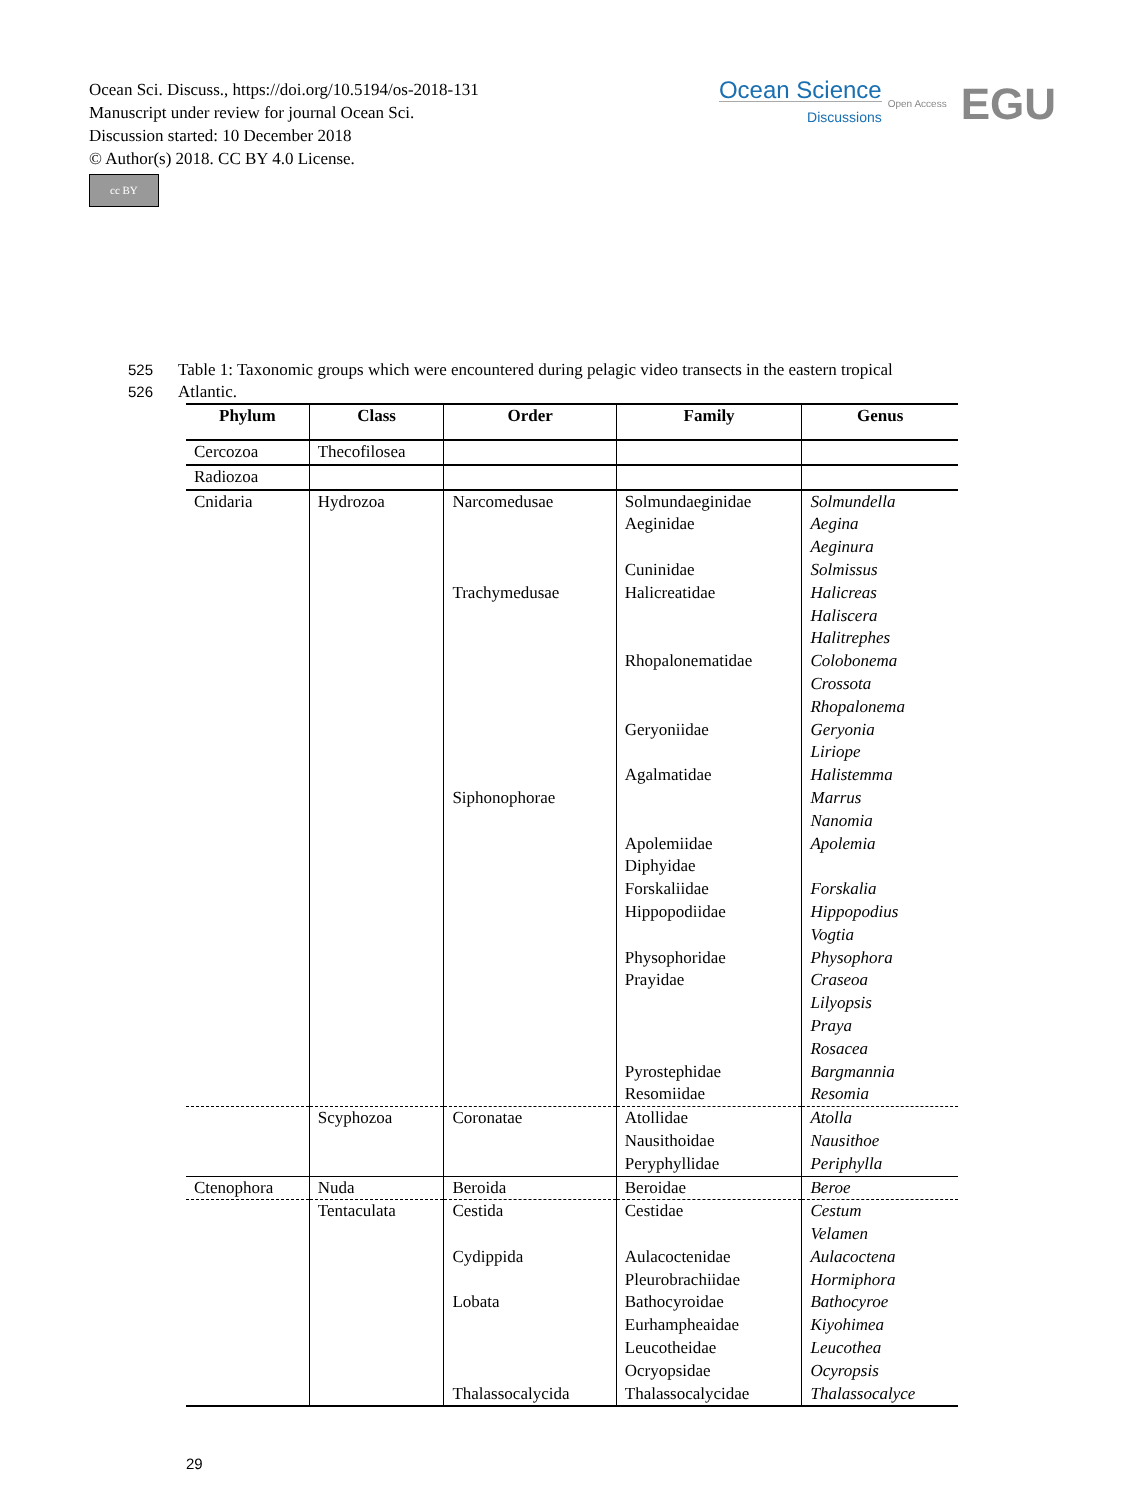Ocean Sci. Discuss., https://doi.org/10.5194/os-2018-131
Manuscript under review for journal Ocean Sci.
Discussion started: 10 December 2018
© Author(s) 2018. CC BY 4.0 License.
cc BY
Ocean Science
Discussions
Open Access EGU
525
526
Table 1: Taxonomic groups which were encountered during pelagic video transects in the eastern tropical Atlantic.
| Phylum | Class | Order | Family | Genus |
| --- | --- | --- | --- | --- |
| Cercozoa | Thecofilosea | | | |
| Radiozoa | | | | |
| Cnidaria | Hydrozoa | Narcomedusae Trachymedusae Siphonophorae | Solmundaeginidae Aeginidae Cuninidae Halicreatidae Rhopalonematidae Geryoniidae Agalmatidae Apolemiidae Diphyidae Forskaliidae Hippopodiidae Physophoridae Prayidae Pyrostephidae Resomiidae | Solmundella Aegina Aeginura Solmissus Halicreas Haliscera Halitrephes Colobonema Crossota Rhopalonema Geryonia Liriope Halistemma Marrus Nanomia Apolemia Forskalia Hippopodius Vogtia Physophora Craseoa Lilyopsis Praya Rosacea Bargmannia Resomia |
| | Scyphozoa | Coronatae | Atollidae Nausithoidae Peryphyllidae | Atolla Nausithoe Periphylla |
| Ctenophora | Nuda | Beroida | Beroidae | Beroe |
| | Tentaculata | Cestida Cydippida Lobata Thalassocalycida | Cestidae Aulacoctenidae Pleurobrachiidae Bathocyroidae Eurhampheaidae Leucotheidae Ocryopsidae Thalassocalycidae | Cestum Velamen Aulacoctena Hormiphora Bathocyroe Kiyohimea Leucothea Ocyropsis Thalassocalyce |
29